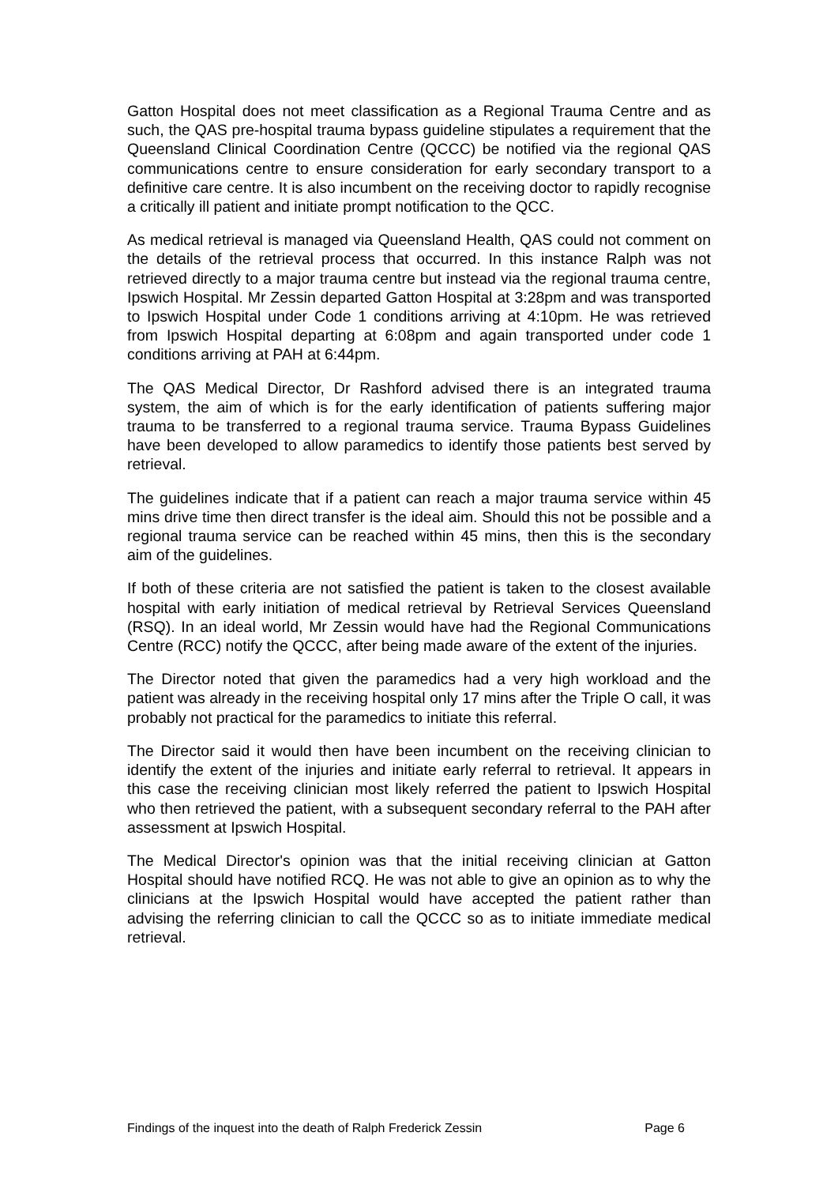Gatton Hospital does not meet classification as a Regional Trauma Centre and as such, the QAS pre-hospital trauma bypass guideline stipulates a requirement that the Queensland Clinical Coordination Centre (QCCC) be notified via the regional QAS communications centre to ensure consideration for early secondary transport to a definitive care centre. It is also incumbent on the receiving doctor to rapidly recognise a critically ill patient and initiate prompt notification to the QCC.
As medical retrieval is managed via Queensland Health, QAS could not comment on the details of the retrieval process that occurred. In this instance Ralph was not retrieved directly to a major trauma centre but instead via the regional trauma centre, Ipswich Hospital. Mr Zessin departed Gatton Hospital at 3:28pm and was transported to Ipswich Hospital under Code 1 conditions arriving at 4:10pm. He was retrieved from Ipswich Hospital departing at 6:08pm and again transported under code 1 conditions arriving at PAH at 6:44pm.
The QAS Medical Director, Dr Rashford advised there is an integrated trauma system, the aim of which is for the early identification of patients suffering major trauma to be transferred to a regional trauma service. Trauma Bypass Guidelines have been developed to allow paramedics to identify those patients best served by retrieval.
The guidelines indicate that if a patient can reach a major trauma service within 45 mins drive time then direct transfer is the ideal aim. Should this not be possible and a regional trauma service can be reached within 45 mins, then this is the secondary aim of the guidelines.
If both of these criteria are not satisfied the patient is taken to the closest available hospital with early initiation of medical retrieval by Retrieval Services Queensland (RSQ). In an ideal world, Mr Zessin would have had the Regional Communications Centre (RCC) notify the QCCC, after being made aware of the extent of the injuries.
The Director noted that given the paramedics had a very high workload and the patient was already in the receiving hospital only 17 mins after the Triple O call, it was probably not practical for the paramedics to initiate this referral.
The Director said it would then have been incumbent on the receiving clinician to identify the extent of the injuries and initiate early referral to retrieval. It appears in this case the receiving clinician most likely referred the patient to Ipswich Hospital who then retrieved the patient, with a subsequent secondary referral to the PAH after assessment at Ipswich Hospital.
The Medical Director's opinion was that the initial receiving clinician at Gatton Hospital should have notified RCQ. He was not able to give an opinion as to why the clinicians at the Ipswich Hospital would have accepted the patient rather than advising the referring clinician to call the QCCC so as to initiate immediate medical retrieval.
Findings of the inquest into the death of Ralph Frederick Zessin Page 6